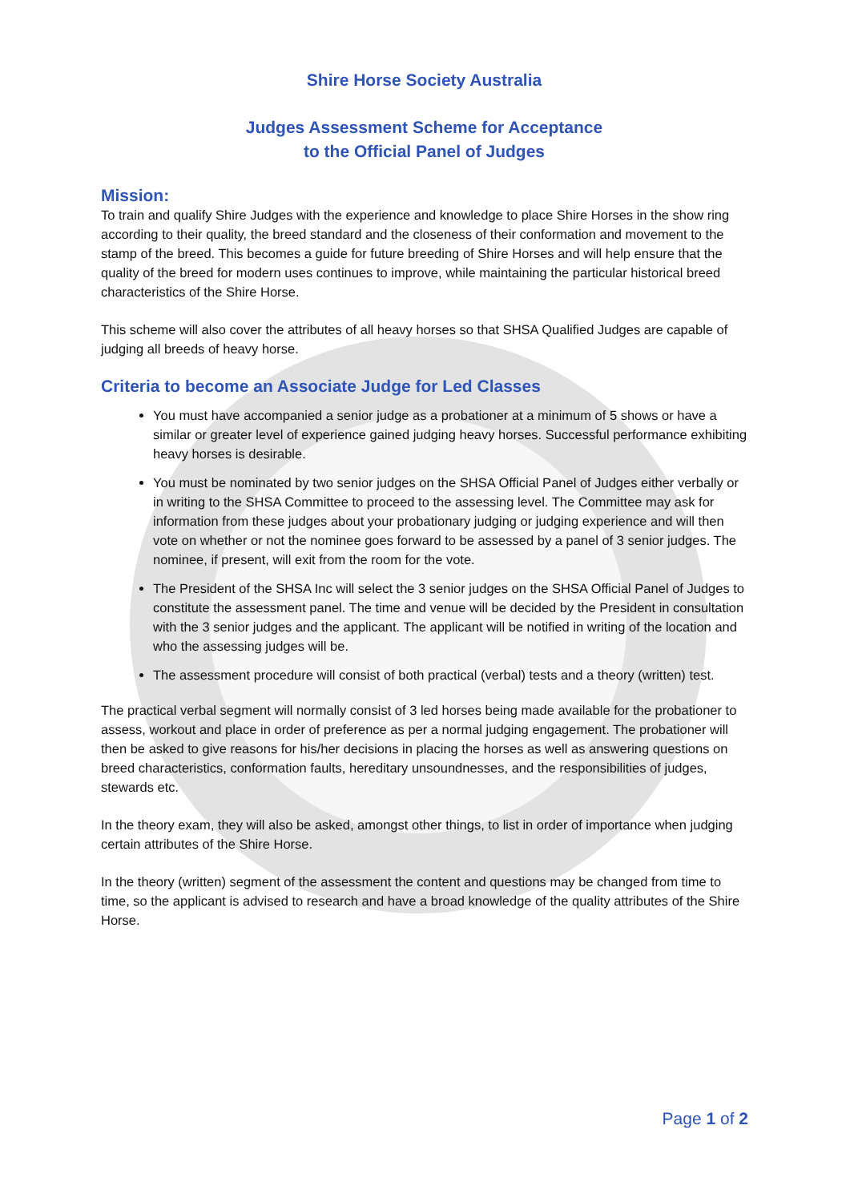Shire Horse Society Australia
Judges Assessment Scheme for Acceptance
to the Official Panel of Judges
Mission:
To train and qualify Shire Judges with the experience and knowledge to place Shire Horses in the show ring according to their quality, the breed standard and the closeness of their conformation and movement to the stamp of the breed. This becomes a guide for future breeding of Shire Horses and will help ensure that the quality of the breed for modern uses continues to improve, while maintaining the particular historical breed characteristics of the Shire Horse.
This scheme will also cover the attributes of all heavy horses so that SHSA Qualified Judges are capable of judging all breeds of heavy horse.
Criteria to become an Associate Judge for Led Classes
You must have accompanied a senior judge as a probationer at a minimum of 5 shows or have a similar or greater level of experience gained judging heavy horses. Successful performance exhibiting heavy horses is desirable.
You must be nominated by two senior judges on the SHSA Official Panel of Judges either verbally or in writing to the SHSA Committee to proceed to the assessing level. The Committee may ask for information from these judges about your probationary judging or judging experience and will then vote on whether or not the nominee goes forward to be assessed by a panel of 3 senior judges. The nominee, if present, will exit from the room for the vote.
The President of the SHSA Inc will select the 3 senior judges on the SHSA Official Panel of Judges to constitute the assessment panel. The time and venue will be decided by the President in consultation with the 3 senior judges and the applicant. The applicant will be notified in writing of the location and who the assessing judges will be.
The assessment procedure will consist of both practical (verbal) tests and a theory (written) test.
The practical verbal segment will normally consist of 3 led horses being made available for the probationer to assess, workout and place in order of preference as per a normal judging engagement. The probationer will then be asked to give reasons for his/her decisions in placing the horses as well as answering questions on breed characteristics, conformation faults, hereditary unsoundnesses, and the responsibilities of judges, stewards etc.
In the theory exam, they will also be asked, amongst other things, to list in order of importance when judging certain attributes of the Shire Horse.
In the theory (written) segment of the assessment the content and questions may be changed from time to time, so the applicant is advised to research and have a broad knowledge of the quality attributes of the Shire Horse.
Page 1 of 2